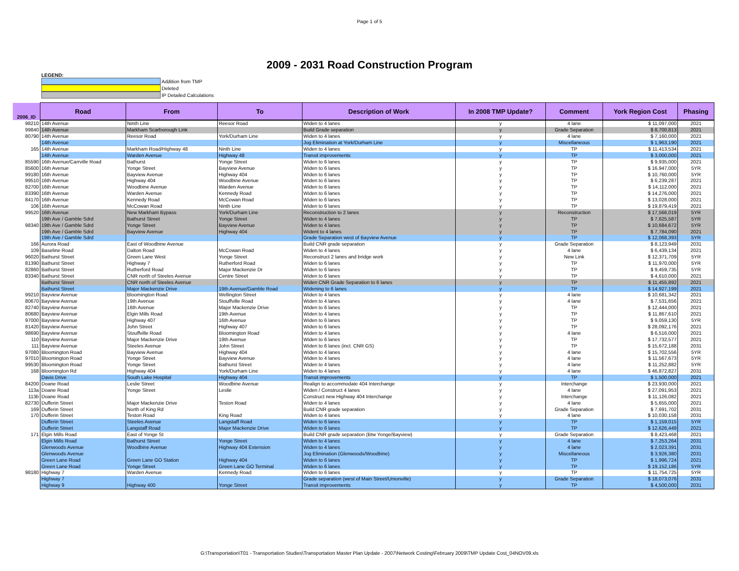Page 1 of 5
2009 - 2031 Road Construction Program
LEGEND:
Addition from TMP
Deleted
IP Detailed Calculations
| 2006_ID | Road | From | To | Description of Work | In 2008 TMP Update? | Comment | York Region Cost | Phasing |
| --- | --- | --- | --- | --- | --- | --- | --- | --- |
| 98210 | 14th Avenue | Ninth Line | Reesor Road | Widen to 4 lanes | y | 4 lane | $ 11,097,000 | 2021 |
| 99840 | 14th Avenue | Markham Scarborough Link | | Build Grade separation | y | Grade Separation | $ 8,700,813 | 2021 |
| 80790 | 14th Avenue | Reesor Road | York/Durham Line | Widen to 4 lanes | y | 4 lane | $ 7,160,000 | 2021 |
| | 14th Avenue | | | Jog Elimination at York/Durham Line | y | Miscellaneous | $ 1,963,190 | 2021 |
| 165 | 14th Avenue | Markham Road/Highway 48 | Ninth Line | Widen to 4 lanes | y | TP | $ 11,413,534 | 2021 |
| | 14th Avenue | Warden Avenue | Highway 48 | Transit improvements | y | TP | $ 3,000,000 | 2021 |
| 85590 | 16th Avenue/Carrville Road | Bathurst | Yonge Street | Widen to 6 lanes | y | TP | $ 9,935,000 | 2021 |
| 85600 | 16th Avenue | Yonge Street | Bayview Avenue | Widen to 6 lanes | y | TP | $ 16,947,000 | 5YR |
| 99180 | 16th Avenue | Bayview Avenue | Highway 404 | Widen to 6 lanes | y | TP | $ 10,760,000 | 5YR |
| 99510 | 16th Avenue | Highway 404 | Woodbine Avenue | Widen to 6 lanes | y | TP | $ 6,239,287 | 2021 |
| 82700 | 16th Avenue | Woodbine Avenue | Warden Avenue | Widen to 6 lanes | y | TP | $ 14,112,000 | 2021 |
| 83390 | 16th Avenue | Warden Avenue | Kennedy Road | Widen to 6 lanes | y | TP | $ 14,276,000 | 2021 |
| 84170 | 16th Avenue | Kennedy Road | McCowan Road | Widen to 6 lanes | y | TP | $ 13,028,000 | 2021 |
| 106 | 16th Avenue | McCowan Road | Ninth Line | Widen to 6 lanes | y | TP | $ 19,879,419 | 2021 |
| 99520 | 16th Avenue | New Markham Bypass | York/Durham Line | Reconstruction to 2 lanes | y | Reconstruction | $ 17,566,019 | 5YR |
| | 19th Ave / Gamble Sdrd | Bathurst Street | Yonge Street | Widen to 4 lanes | y | TP | $ 7,625,587 | 5YR |
| 98340 | 19th Ave / Gamble Sdrd | Yonge Street | Bayview Avenue | Widen to 4 lanes | y | TP | $ 10,684,672 | 5YR |
| | 19th Ave / Gamble Sdrd | Bayview Avenue | Highway 404 | Wident to 4 lanes | y | TP | $ 7,784,090 | 2021 |
| | 19th Ave / Gamble Sdrd | | | Grade Separation west of Bayview Avenue | y | TP | $ 12,068,393 | 5YR |
| 166 | Aurora Road | East of Woodbine Avenue | | Build CNR grade separation | y | Grade Separation | $ 8,123,949 | 2031 |
| 109 | Baseline Road | Dalton Road | McCowan Road | Widen to 4 lanes | y | 4 lane | $ 6,439,134 | 2021 |
| 96020 | Bathurst Street | Green Lane West | Yonge Street | Reconstruct 2 lanes and bridge work | y | New Link | $ 12,371,709 | 5YR |
| 81390 | Bathurst Street | Highway 7 | Rutherford Road | Widen to 6 lanes | y | TP | $ 11,970,000 | 5YR |
| 82860 | Bathurst Street | Rutherford Road | Major Mackenzie Dr | Widen to 6 lanes | y | TP | $ 9,459,735 | 5YR |
| 83340 | Bathurst Street | CNR north of Steeles Avenue | Centre Street | Widen to 6 lanes | y | TP | $ 4,610,000 | 2021 |
| | Bathurst Street | CNR north of Steeles Avenue | | Widen CNR Grade Separation to 6 lanes | y | TP | $ 11,455,892 | 2021 |
| | Bathurst Street | Major Mackenzie Drive | 19th Avenue/Gamble Road | Widening to 6 lanes | y | TP | $ 14,927,199 | 2021 |
| 99210 | Bayview Avenue | Bloomington Road | Wellington Street | Widen to 4 lanes | y | 4 lane | $ 10,681,342 | 2021 |
| 80670 | Bayview Avenue | 19th Avenue | Stouffville Road | Widen to 4 lanes | y | 4 lane | $ 7,531,656 | 2021 |
| 82740 | Bayview Avenue | 16th Avenue | Major Mackenzie Drive | Widen to 6 lanes | y | TP | $ 12,444,000 | 2021 |
| 80680 | Bayview Avenue | Elgin Mills Road | 19th Avenue | Widen to 4 lanes | y | TP | $ 11,867,610 | 2021 |
| 97000 | Bayview Avenue | Highway 407 | 16th Avenue | Widen to 6 lanes | y | TP | $ 9,059,130 | 5YR |
| 81420 | Bayview Avenue | John Street | Highway 407 | Widen to 6 lanes | y | TP | $ 28,092,176 | 2021 |
| 98690 | Bayview Avenue | Stouffville Road | Bloomington Road | Widen to 4 lanes | y | 4 lane | $ 6,516,000 | 2021 |
| 110 | Bayview Avenue | Major Mackenzie Drive | 19th Avenue | Widen to 6 lanes | y | TP | $ 17,732,577 | 2021 |
| 111 | Bayview Avenue | Steeles Avenue | John Street | Widen to 6 lanes (incl. CNR GS) | y | TP | $ 15,672,188 | 2031 |
| 97080 | Bloomington Road | Bayview Avenue | Highway 404 | Widen to 4 lanes | y | 4 lane | $ 15,702,556 | 5YR |
| 97010 | Bloomington Road | Yonge Street | Bayview Avenue | Widen to 4 lanes | y | 4 lane | $ 11,567,673 | 5YR |
| 99530 | Bloomington Road | Yonge Street | Bathurst Street | Widen to 4 lanes | y | 4 lane | $ 11,252,882 | 5YR |
| 168 | Bloomington Rd | Highway 404 | York/Durham Line | Widen to 4 lanes | y | 4 lane | $ 46,872,827 | 2031 |
| | Davis Drive | South Lake Hospital | Highway 404 | Transit improvements | y | TP | $ 1,500,000 | 2021 |
| 84200 | Doane Road | Leslie Street | Woodbine Avenue | Realign to accommodate 404 Interchange | y | Interchange | $ 23,930,000 | 2021 |
| 113a | Doane Road | Yonge Street | Leslie | Widen / Construct 4 lanes | y | 4 lane | $ 27,091,953 | 2021 |
| 113b | Doane Road | | | Construct new Highway 404 Interchange | y | Interchange | $ 11,126,082 | 2021 |
| 82730 | Dufferin Street | Major Mackenzie Drive | Teston Road | Widen to 4 lanes | y | 4 lane | $ 5,655,000 | 2021 |
| 169 | Dufferin Street | North of King Rd | | Build CNR grade separation | y | Grade Separation | $ 7,691,702 | 2031 |
| 170 | Dufferin Street | Teston Road | King Road | Widen to 4 lanes | y | 4 lane | $ 10,030,158 | 2031 |
| | Dufferin Street | Steeles Avenue | Langstaff Road | Widen to 6 lanes | y | TP | $ 1,159,015 | 5YR |
| | Dufferin Street | Langstaff Road | Major Mackenzie Drive | Widen to 6 lanes | y | TP | $ 12,626,449 | 2021 |
| 171 | Elgin Mills Road | East of Yonge St | | Build CNR grade separation (Btw Yonge/Bayview) | y | Grade Separation | $ 8,423,468 | 2021 |
| | Elgin Mills Road | Bathurst Street | Yonge Street | Widen to 4 lanes | y | 4 lane | $ 7,253,264 | 2031 |
| | Glenwoods Avenue | Woodbine Avenue | Highway 404 Extension | Widen to 4 lanes | y | 4 lane | $ 2,023,391 | 2031 |
| | Glenwoods Avenue | | | Jog Elimination (Glenwoods/Woodbine) | y | Miscellaneous | $ 3,926,380 | 2031 |
| | Green Lane Road | Green Lane GO Station | Highway 404 | Widen to 6 lanes | y | TP | $ 1,996,724 | 2021 |
| | Green Lane Road | Yonge Street | Green Lane GO Terminal | Widen to 6 lanes | y | TP | $ 19,152,186 | 5YR |
| 98180 | Highway 7 | Warden Avenue | Kennedy Road | Widen to 6 lanes | y | TP | $ 11,754,725 | 5YR |
| | Highway 7 | | | Grade separation (west of Main Street/Unionville) | y | Grade Separation | $ 18,073,076 | 2031 |
| | Highway 9 | Highway 400 | Yonge Street | Transit improvements | y | TP | $ 4,500,000 | 2031 |
G:\Transportation\T01 - Transportation Studies\Transportation Master Plan Update - 2007\Network Costing\February 2009\TMP Update Cost_04NOV09.xls